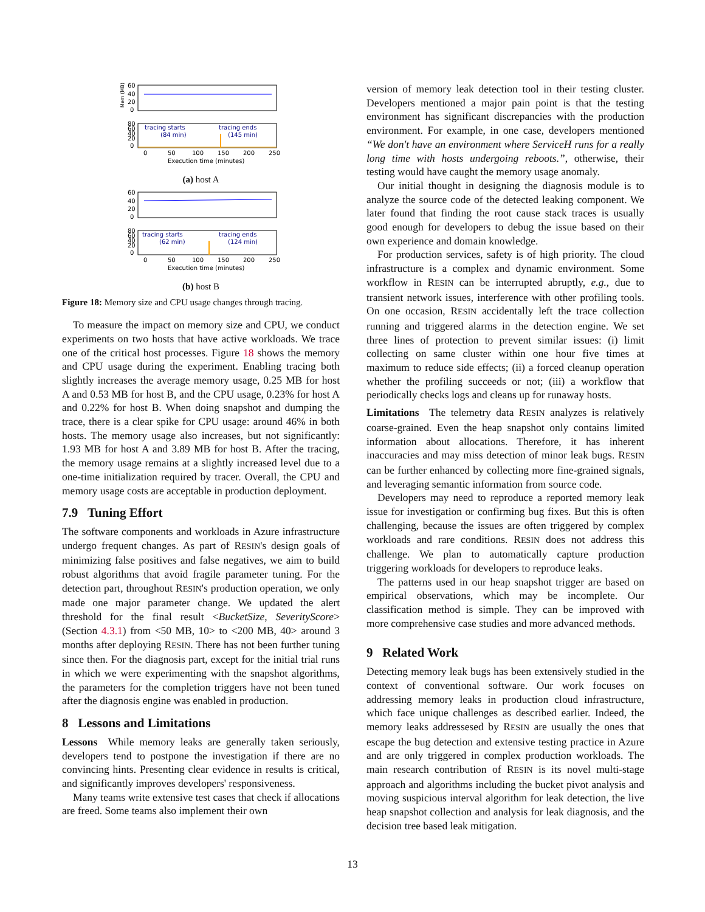Mem (MB)
60
40
20
0
80
60
40
20
0
tracing starts
(84 min)
tracing ends
(145 min)
0
50
100
150
200
250
Execution time (minutes)
(a) host A
60
40
20
0
80
60
40
20
0
tracing starts
(62 min)
tracing ends
(124 min)
0
50
100
150
200
250
Execution time (minutes)
(b) host B
Figure 18: Memory size and CPU usage changes through tracing.
To measure the impact on memory size and CPU, we conduct experiments on two hosts that have active workloads. We trace one of the critical host processes. Figure 18 shows the memory and CPU usage during the experiment. Enabling tracing both slightly increases the average memory usage, 0.25 MB for host A and 0.53 MB for host B, and the CPU usage, 0.23% for host A and 0.22% for host B. When doing snapshot and dumping the trace, there is a clear spike for CPU usage: around 46% in both hosts. The memory usage also increases, but not significantly: 1.93 MB for host A and 3.89 MB for host B. After the tracing, the memory usage remains at a slightly increased level due to a one-time initialization required by tracer. Overall, the CPU and memory usage costs are acceptable in production deployment.
7.9 Tuning Effort
The software components and workloads in Azure infrastructure undergo frequent changes. As part of RESIN's design goals of minimizing false positives and false negatives, we aim to build robust algorithms that avoid fragile parameter tuning. For the detection part, throughout RESIN's production operation, we only made one major parameter change. We updated the alert threshold for the final result <BucketSize, SeverityScore> (Section 4.3.1) from <50 MB, 10> to <200 MB, 40> around 3 months after deploying RESIN. There has not been further tuning since then. For the diagnosis part, except for the initial trial runs in which we were experimenting with the snapshot algorithms, the parameters for the completion triggers have not been tuned after the diagnosis engine was enabled in production.
8 Lessons and Limitations
Lessons While memory leaks are generally taken seriously, developers tend to postpone the investigation if there are no convincing hints. Presenting clear evidence in results is critical, and significantly improves developers' responsiveness.
Many teams write extensive test cases that check if allocations are freed. Some teams also implement their own
version of memory leak detection tool in their testing cluster. Developers mentioned a major pain point is that the testing environment has significant discrepancies with the production environment. For example, in one case, developers mentioned “We don't have an environment where ServiceH runs for a really long time with hosts undergoing reboots.”, otherwise, their testing would have caught the memory usage anomaly.
Our initial thought in designing the diagnosis module is to analyze the source code of the detected leaking component. We later found that finding the root cause stack traces is usually good enough for developers to debug the issue based on their own experience and domain knowledge.
For production services, safety is of high priority. The cloud infrastructure is a complex and dynamic environment. Some workflow in RESIN can be interrupted abruptly, e.g., due to transient network issues, interference with other profiling tools. On one occasion, RESIN accidentally left the trace collection running and triggered alarms in the detection engine. We set three lines of protection to prevent similar issues: (i) limit collecting on same cluster within one hour five times at maximum to reduce side effects; (ii) a forced cleanup operation whether the profiling succeeds or not; (iii) a workflow that periodically checks logs and cleans up for runaway hosts.
Limitations The telemetry data RESIN analyzes is relatively coarse-grained. Even the heap snapshot only contains limited information about allocations. Therefore, it has inherent inaccuracies and may miss detection of minor leak bugs. RESIN can be further enhanced by collecting more fine-grained signals, and leveraging semantic information from source code.
Developers may need to reproduce a reported memory leak issue for investigation or confirming bug fixes. But this is often challenging, because the issues are often triggered by complex workloads and rare conditions. RESIN does not address this challenge. We plan to automatically capture production triggering workloads for developers to reproduce leaks.
The patterns used in our heap snapshot trigger are based on empirical observations, which may be incomplete. Our classification method is simple. They can be improved with more comprehensive case studies and more advanced methods.
9 Related Work
Detecting memory leak bugs has been extensively studied in the context of conventional software. Our work focuses on addressing memory leaks in production cloud infrastructure, which face unique challenges as described earlier. Indeed, the memory leaks addressesed by RESIN are usually the ones that escape the bug detection and extensive testing practice in Azure and are only triggered in complex production workloads. The main research contribution of RESIN is its novel multi-stage approach and algorithms including the bucket pivot analysis and moving suspicious interval algorithm for leak detection, the live heap snapshot collection and analysis for leak diagnosis, and the decision tree based leak mitigation.
13